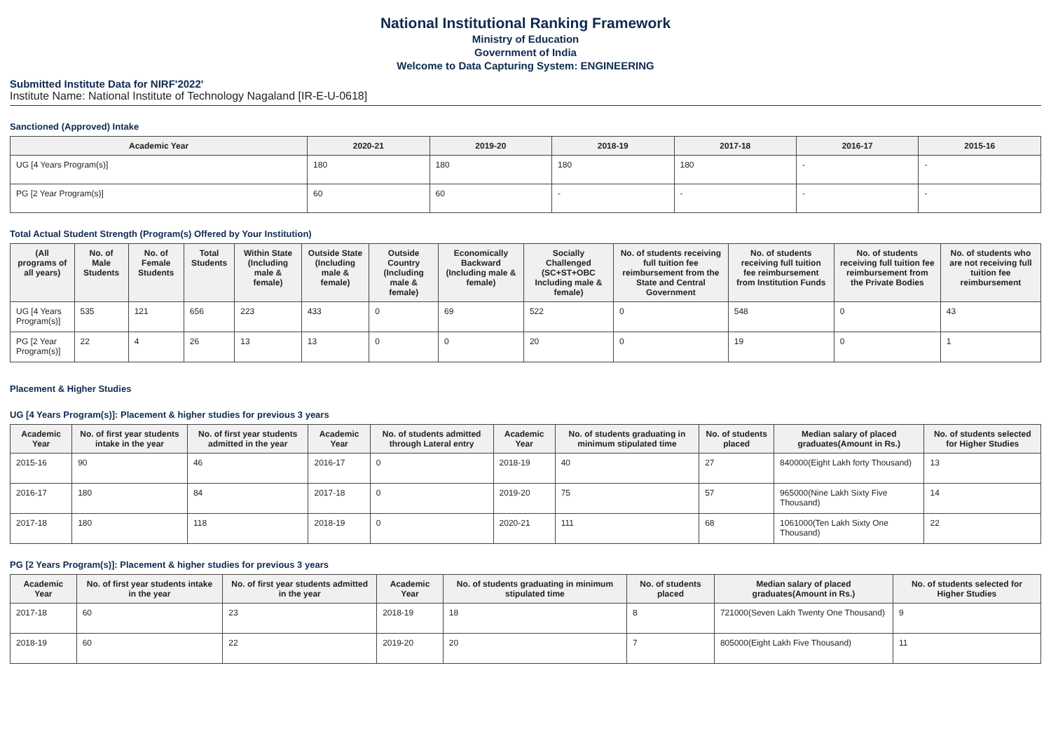National Institutional Ranking Framework
Ministry of Education
Government of India
Welcome to Data Capturing System: ENGINEERING
Submitted Institute Data for NIRF'2022'
Institute Name: National Institute of Technology Nagaland [IR-E-U-0618]
Sanctioned (Approved) Intake
| Academic Year | 2020-21 | 2019-20 | 2018-19 | 2017-18 | 2016-17 | 2015-16 |
| --- | --- | --- | --- | --- | --- | --- |
| UG [4 Years Program(s)] | 180 | 180 | 180 | 180 | - | - |
| PG [2 Year Program(s)] | 60 | 60 | - | - | - | - |
Total Actual Student Strength (Program(s) Offered by Your Institution)
| (All programs of all years) | No. of Male Students | No. of Female Students | Total Students | Within State (Including male & female) | Outside State (Including male & female) | Outside Country (Including male & female) | Economically Backward (Including male & female) | Socially Challenged (SC+ST+OBC Including male & female) | No. of students receiving full tuition fee reimbursement from the State and Central Government | No. of students receiving full tuition fee reimbursement from Institution Funds | No. of students receiving full tuition fee reimbursement from the Private Bodies | No. of students who are not receiving full tuition fee reimbursement |
| --- | --- | --- | --- | --- | --- | --- | --- | --- | --- | --- | --- | --- |
| UG [4 Years Program(s)] | 535 | 121 | 656 | 223 | 433 | 0 | 69 | 522 | 0 | 548 | 0 | 43 |
| PG [2 Year Program(s)] | 22 | 4 | 26 | 13 | 13 | 0 | 0 | 20 | 0 | 19 | 0 | 1 |
Placement & Higher Studies
UG [4 Years Program(s)]: Placement & higher studies for previous 3 years
| Academic Year | No. of first year students intake in the year | No. of first year students admitted in the year | Academic Year | No. of students admitted through Lateral entry | Academic Year | No. of students graduating in minimum stipulated time | No. of students placed | Median salary of placed graduates(Amount in Rs.) | No. of students selected for Higher Studies |
| --- | --- | --- | --- | --- | --- | --- | --- | --- | --- |
| 2015-16 | 90 | 46 | 2016-17 | 0 | 2018-19 | 40 | 27 | 840000(Eight Lakh forty Thousand) | 13 |
| 2016-17 | 180 | 84 | 2017-18 | 0 | 2019-20 | 75 | 57 | 965000(Nine Lakh Sixty Five Thousand) | 14 |
| 2017-18 | 180 | 118 | 2018-19 | 0 | 2020-21 | 111 | 68 | 1061000(Ten Lakh Sixty One Thousand) | 22 |
PG [2 Years Program(s)]: Placement & higher studies for previous 3 years
| Academic Year | No. of first year students intake in the year | No. of first year students admitted in the year | Academic Year | No. of students graduating in minimum stipulated time | No. of students placed | Median salary of placed graduates(Amount in Rs.) | No. of students selected for Higher Studies |
| --- | --- | --- | --- | --- | --- | --- | --- |
| 2017-18 | 60 | 23 | 2018-19 | 18 | 8 | 721000(Seven Lakh Twenty One Thousand) | 9 |
| 2018-19 | 60 | 22 | 2019-20 | 20 | 7 | 805000(Eight Lakh Five Thousand) | 11 |